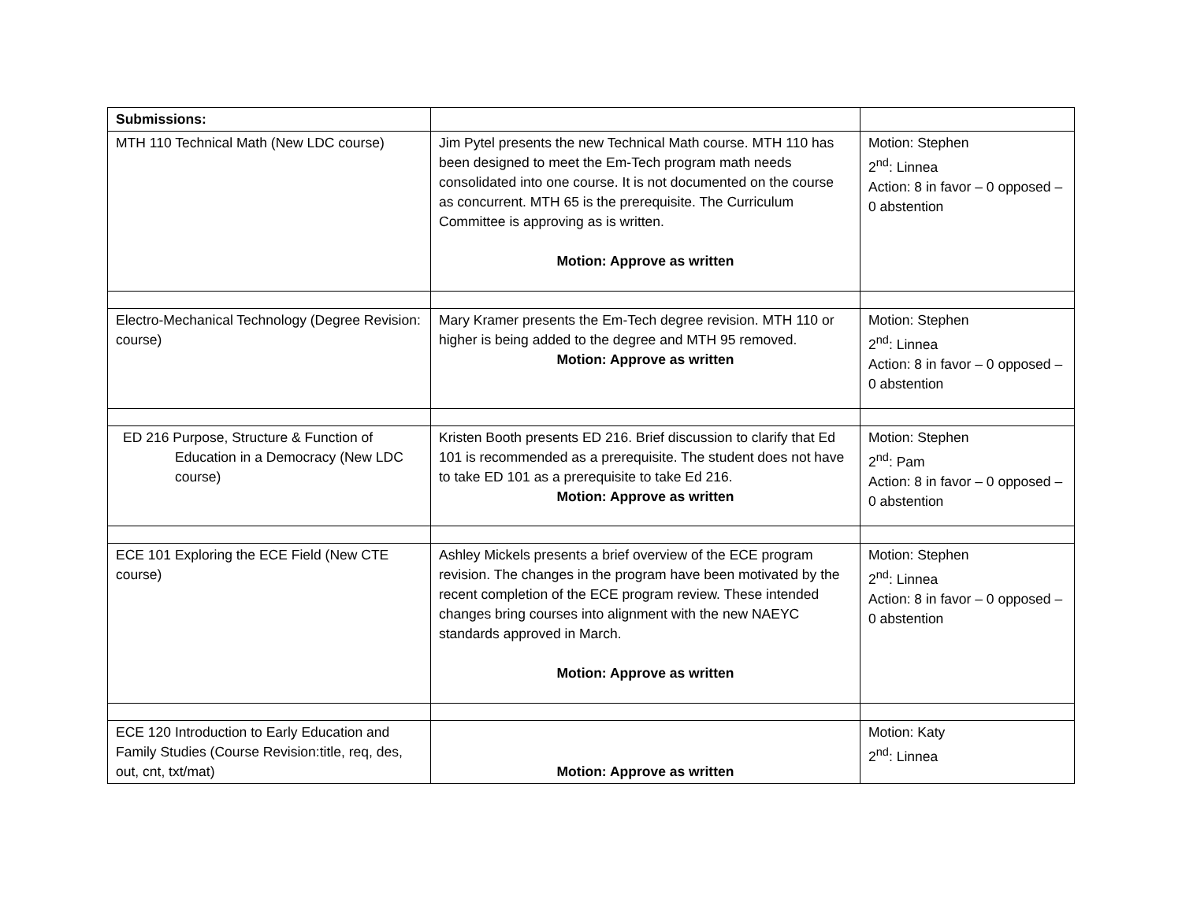| Submissions: | | |
| MTH 110 Technical Math (New LDC course) | Jim Pytel presents the new Technical Math course. MTH 110 has been designed to meet the Em-Tech program math needs consolidated into one course. It is not documented on the course as concurrent. MTH 65 is the prerequisite. The Curriculum Committee is approving as is written. Motion: Approve as written | Motion: Stephen 2<sup>nd</sup>: Linnea Action: 8 in favor – 0 opposed – 0 abstention |
| Electro-Mechanical Technology (Degree Revision: course) | Mary Kramer presents the Em-Tech degree revision. MTH 110 or higher is being added to the degree and MTH 95 removed. Motion: Approve as written | Motion: Stephen 2<sup>nd</sup>: Linnea Action: 8 in favor – 0 opposed – 0 abstention |
| ED 216 Purpose, Structure & Function of Education in a Democracy (New LDC course) | Kristen Booth presents ED 216. Brief discussion to clarify that Ed 101 is recommended as a prerequisite. The student does not have to take ED 101 as a prerequisite to take Ed 216. Motion: Approve as written | Motion: Stephen 2<sup>nd</sup>: Pam Action: 8 in favor – 0 opposed – 0 abstention |
| ECE 101 Exploring the ECE Field (New CTE course) | Ashley Mickels presents a brief overview of the ECE program revision. The changes in the program have been motivated by the recent completion of the ECE program review. These intended changes bring courses into alignment with the new NAEYC standards approved in March. Motion: Approve as written | Motion: Stephen 2<sup>nd</sup>: Linnea Action: 8 in favor – 0 opposed – 0 abstention |
| ECE 120 Introduction to Early Education and Family Studies (Course Revision:title, req, des, out, cnt, txt/mat) | Motion: Approve as written | Motion: Katy 2<sup>nd</sup>: Linnea |